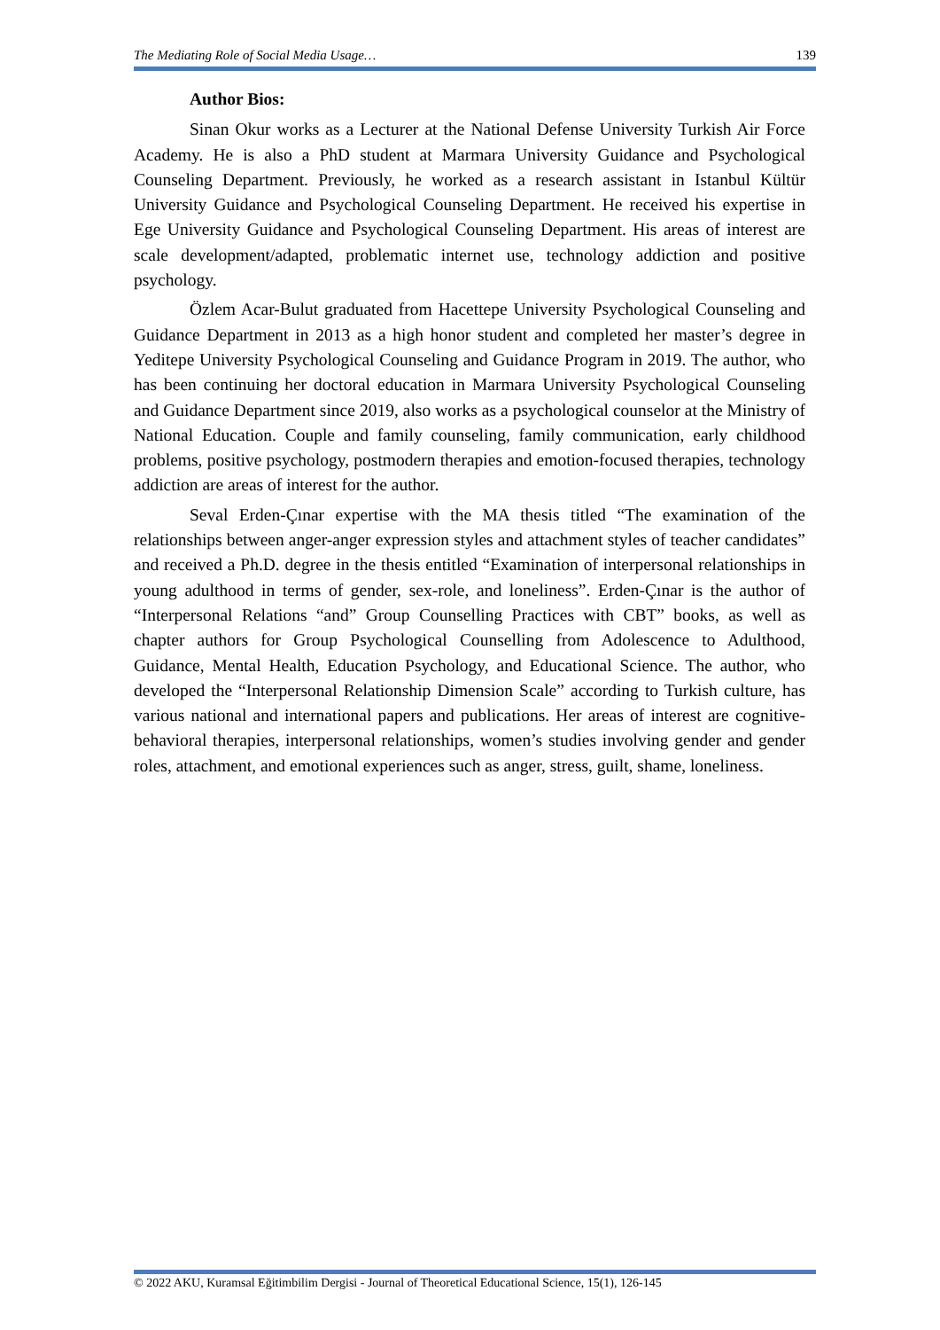The Mediating Role of Social Media Usage… 139
Author Bios:
Sinan Okur works as a Lecturer at the National Defense University Turkish Air Force Academy. He is also a PhD student at Marmara University Guidance and Psychological Counseling Department. Previously, he worked as a research assistant in Istanbul Kültür University Guidance and Psychological Counseling Department. He received his expertise in Ege University Guidance and Psychological Counseling Department. His areas of interest are scale development/adapted, problematic internet use, technology addiction and positive psychology.
Özlem Acar-Bulut graduated from Hacettepe University Psychological Counseling and Guidance Department in 2013 as a high honor student and completed her master’s degree in Yeditepe University Psychological Counseling and Guidance Program in 2019. The author, who has been continuing her doctoral education in Marmara University Psychological Counseling and Guidance Department since 2019, also works as a psychological counselor at the Ministry of National Education. Couple and family counseling, family communication, early childhood problems, positive psychology, postmodern therapies and emotion-focused therapies, technology addiction are areas of interest for the author.
Seval Erden-Çınar expertise with the MA thesis titled “The examination of the relationships between anger-anger expression styles and attachment styles of teacher candidates” and received a Ph.D. degree in the thesis entitled “Examination of interpersonal relationships in young adulthood in terms of gender, sex-role, and loneliness”. Erden-Çınar is the author of “Interpersonal Relations “and” Group Counselling Practices with CBT” books, as well as chapter authors for Group Psychological Counselling from Adolescence to Adulthood, Guidance, Mental Health, Education Psychology, and Educational Science. The author, who developed the “Interpersonal Relationship Dimension Scale” according to Turkish culture, has various national and international papers and publications. Her areas of interest are cognitive-behavioral therapies, interpersonal relationships, women’s studies involving gender and gender roles, attachment, and emotional experiences such as anger, stress, guilt, shame, loneliness.
© 2022 AKU, Kuramsal Eğitimbilim Dergisi - Journal of Theoretical Educational Science, 15(1), 126-145